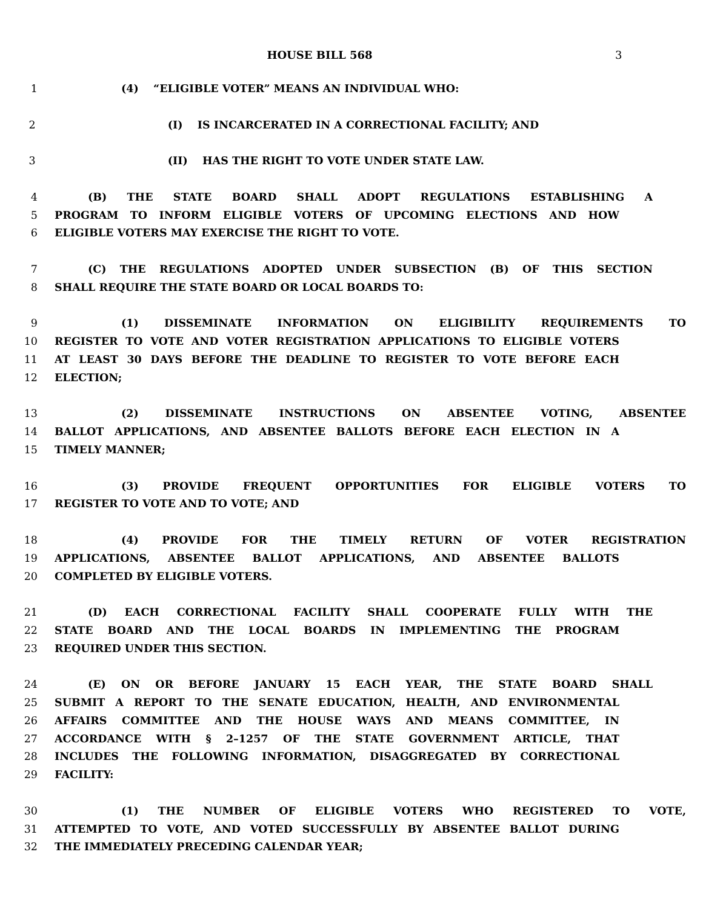HOUSE BILL 568 3
1 (4) “ELIGIBLE VOTER” MEANS AN INDIVIDUAL WHO:
2 (I) IS INCARCERATED IN A CORRECTIONAL FACILITY; AND
3 (II) HAS THE RIGHT TO VOTE UNDER STATE LAW.
4 (B) THE STATE BOARD SHALL ADOPT REGULATIONS ESTABLISHING A
5 PROGRAM TO INFORM ELIGIBLE VOTERS OF UPCOMING ELECTIONS AND HOW
6 ELIGIBLE VOTERS MAY EXERCISE THE RIGHT TO VOTE.
7 (C) THE REGULATIONS ADOPTED UNDER SUBSECTION (B) OF THIS SECTION
8 SHALL REQUIRE THE STATE BOARD OR LOCAL BOARDS TO:
9 (1) DISSEMINATE INFORMATION ON ELIGIBILITY REQUIREMENTS TO
10 REGISTER TO VOTE AND VOTER REGISTRATION APPLICATIONS TO ELIGIBLE VOTERS
11 AT LEAST 30 DAYS BEFORE THE DEADLINE TO REGISTER TO VOTE BEFORE EACH
12 ELECTION;
13 (2) DISSEMINATE INSTRUCTIONS ON ABSENTEE VOTING, ABSENTEE
14 BALLOT APPLICATIONS, AND ABSENTEE BALLOTS BEFORE EACH ELECTION IN A
15 TIMELY MANNER;
16 (3) PROVIDE FREQUENT OPPORTUNITIES FOR ELIGIBLE VOTERS TO
17 REGISTER TO VOTE AND TO VOTE; AND
18 (4) PROVIDE FOR THE TIMELY RETURN OF VOTER REGISTRATION
19 APPLICATIONS, ABSENTEE BALLOT APPLICATIONS, AND ABSENTEE BALLOTS
20 COMPLETED BY ELIGIBLE VOTERS.
21 (D) EACH CORRECTIONAL FACILITY SHALL COOPERATE FULLY WITH THE
22 STATE BOARD AND THE LOCAL BOARDS IN IMPLEMENTING THE PROGRAM
23 REQUIRED UNDER THIS SECTION.
24 (E) ON OR BEFORE JANUARY 15 EACH YEAR, THE STATE BOARD SHALL
25 SUBMIT A REPORT TO THE SENATE EDUCATION, HEALTH, AND ENVIRONMENTAL
26 AFFAIRS COMMITTEE AND THE HOUSE WAYS AND MEANS COMMITTEE, IN
27 ACCORDANCE WITH § 2–1257 OF THE STATE GOVERNMENT ARTICLE, THAT
28 INCLUDES THE FOLLOWING INFORMATION, DISAGGREGATED BY CORRECTIONAL
29 FACILITY:
30 (1) THE NUMBER OF ELIGIBLE VOTERS WHO REGISTERED TO VOTE,
31 ATTEMPTED TO VOTE, AND VOTED SUCCESSFULLY BY ABSENTEE BALLOT DURING
32 THE IMMEDIATELY PRECEDING CALENDAR YEAR;